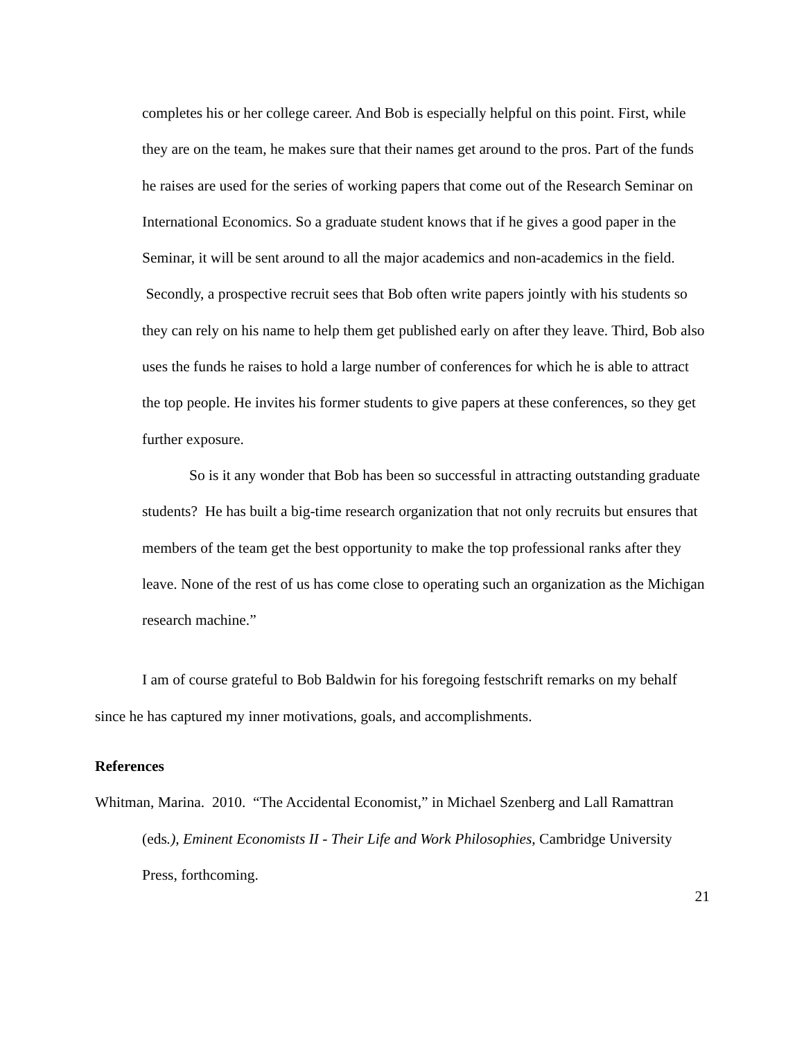completes his or her college career. And Bob is especially helpful on this point. First, while they are on the team, he makes sure that their names get around to the pros. Part of the funds he raises are used for the series of working papers that come out of the Research Seminar on International Economics. So a graduate student knows that if he gives a good paper in the Seminar, it will be sent around to all the major academics and non-academics in the field. Secondly, a prospective recruit sees that Bob often write papers jointly with his students so they can rely on his name to help them get published early on after they leave. Third, Bob also uses the funds he raises to hold a large number of conferences for which he is able to attract the top people. He invites his former students to give papers at these conferences, so they get further exposure.
So is it any wonder that Bob has been so successful in attracting outstanding graduate students? He has built a big-time research organization that not only recruits but ensures that members of the team get the best opportunity to make the top professional ranks after they leave. None of the rest of us has come close to operating such an organization as the Michigan research machine.”
I am of course grateful to Bob Baldwin for his foregoing festschrift remarks on my behalf since he has captured my inner motivations, goals, and accomplishments.
References
Whitman, Marina. 2010. “The Accidental Economist,” in Michael Szenberg and Lall Ramattran (eds.), Eminent Economists II - Their Life and Work Philosophies, Cambridge University Press, forthcoming.
21